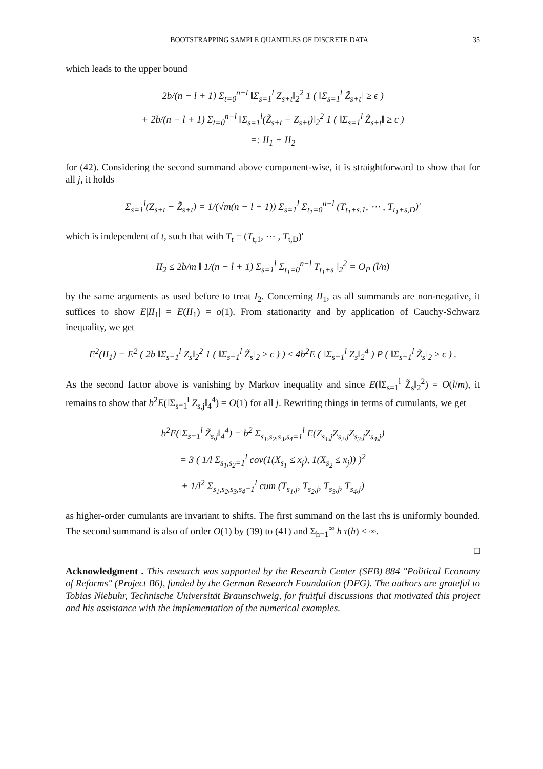BOOTSTRAPPING SAMPLE QUANTILES OF DISCRETE DATA 35
which leads to the upper bound
2b/(n − l + 1) Σ<sub>t=0</sub><sup>n−l</sup> ‖Σ<sub>s=1</sub><sup>l</sup> Z<sub>s+t</sub>‖<sub>2</sub><sup>2</sup> 1 ( ‖Σ<sub>s=1</sub><sup>l</sup> Z̃<sub>s+t</sub>‖ ≥ ϵ )
+ 2b/(n − l + 1) Σ<sub>t=0</sub><sup>n−l</sup> ‖Σ<sub>s=1</sub><sup>l</sup>(Z̃<sub>s+t</sub> − Z<sub>s+t</sub>)‖<sub>2</sub><sup>2</sup> 1 ( ‖Σ<sub>s=1</sub><sup>l</sup> Z̃<sub>s+t</sub>‖ ≥ ϵ )
=: II<sub>1</sub> + II<sub>2</sub>
for (42). Considering the second summand above component-wise, it is straightforward to show that for all j, it holds
Σ<sub>s=1</sub><sup>l</sup>(Z<sub>s+t</sub> − Z̃<sub>s+t</sub>) = 1/(√m(n − l + 1)) Σ<sub>s=1</sub><sup>l</sup> Σ<sub>t<sub>1</sub>=0</sub><sup>n−l</sup> (T<sub>t<sub>1</sub>+s,1</sub>, ⋯ , T<sub>t<sub>1</sub>+s,D</sub>)′
which is independent of t, such that with T<sub>t</sub> = (T<sub>t,1</sub>, ⋯ , T<sub>t,D</sub>)′
II<sub>2</sub> ≤ 2b/m ‖ 1/(n − l + 1) Σ<sub>s=1</sub><sup>l</sup> Σ<sub>t<sub>1</sub>=0</sub><sup>n−l</sup> T<sub>t<sub>1</sub>+s</sub> ‖<sub>2</sub><sup>2</sup> = O<sub>P</sub> (l/n)
by the same arguments as used before to treat I<sub>2</sub>. Concerning II<sub>1</sub>, as all summands are non-negative, it suffices to show E|II<sub>1</sub>| = E(II<sub>1</sub>) = o(1). From stationarity and by application of Cauchy-Schwarz inequality, we get
E<sup>2</sup>(II<sub>1</sub>) = E<sup>2</sup> ( 2b ‖Σ<sub>s=1</sub><sup>l</sup> Z<sub>s</sub>‖<sub>2</sub><sup>2</sup> 1 ( ‖Σ<sub>s=1</sub><sup>l</sup> Z̃<sub>s</sub>‖<sub>2</sub> ≥ ϵ ) ) ≤ 4b<sup>2</sup>E ( ‖Σ<sub>s=1</sub><sup>l</sup> Z<sub>s</sub>‖<sub>2</sub><sup>4</sup> ) P ( ‖Σ<sub>s=1</sub><sup>l</sup> Z̃<sub>s</sub>‖<sub>2</sub> ≥ ϵ ) .
As the second factor above is vanishing by Markov inequality and since E(‖Σ<sub>s=1</sub><sup>l</sup> Z̃<sub>s</sub>‖<sub>2</sub><sup>2</sup>) = O(l/m), it remains to show that b<sup>2</sup>E(‖Σ<sub>s=1</sub><sup>l</sup> Z<sub>s,j</sub>‖<sub>4</sub><sup>4</sup>) = O(1) for all j. Rewriting things in terms of cumulants, we get
b<sup>2</sup>E(‖Σ<sub>s=1</sub><sup>l</sup> Z̃<sub>s,j</sub>‖<sub>4</sub><sup>4</sup>) = b<sup>2</sup> Σ<sub>s<sub>1</sub>,s<sub>2</sub>,s<sub>3</sub>,s<sub>4</sub>=1</sub><sup>l</sup> E(Z<sub>s<sub>1</sub>,j</sub>Z<sub>s<sub>2</sub>,j</sub>Z<sub>s<sub>3</sub>,j</sub>Z<sub>s<sub>4</sub>,j</sub>)
= 3 ( 1/l Σ<sub>s<sub>1</sub>,s<sub>2</sub>=1</sub><sup>l</sup> cov(1(X<sub>s<sub>1</sub></sub> ≤ x<sub>j</sub>), 1(X<sub>s<sub>2</sub></sub> ≤ x<sub>j</sub>)) )<sup>2</sup>
+ 1/l<sup>2</sup> Σ<sub>s<sub>1</sub>,s<sub>2</sub>,s<sub>3</sub>,s<sub>4</sub>=1</sub><sup>l</sup> cum (T<sub>s<sub>1</sub>,j</sub>, T<sub>s<sub>2</sub>,j</sub>, T<sub>s<sub>3</sub>,j</sub>, T<sub>s<sub>4</sub>,j</sub>)
as higher-order cumulants are invariant to shifts. The first summand on the last rhs is uniformly bounded. The second summand is also of order O(1) by (39) to (41) and Σ<sub>h=1</sub><sup>∞</sup> h τ(h) < ∞.
□
Acknowledgment . This research was supported by the Research Center (SFB) 884 "Political Economy of Reforms" (Project B6), funded by the German Research Foundation (DFG). The authors are grateful to Tobias Niebuhr, Technische Universität Braunschweig, for fruitful discussions that motivated this project and his assistance with the implementation of the numerical examples.